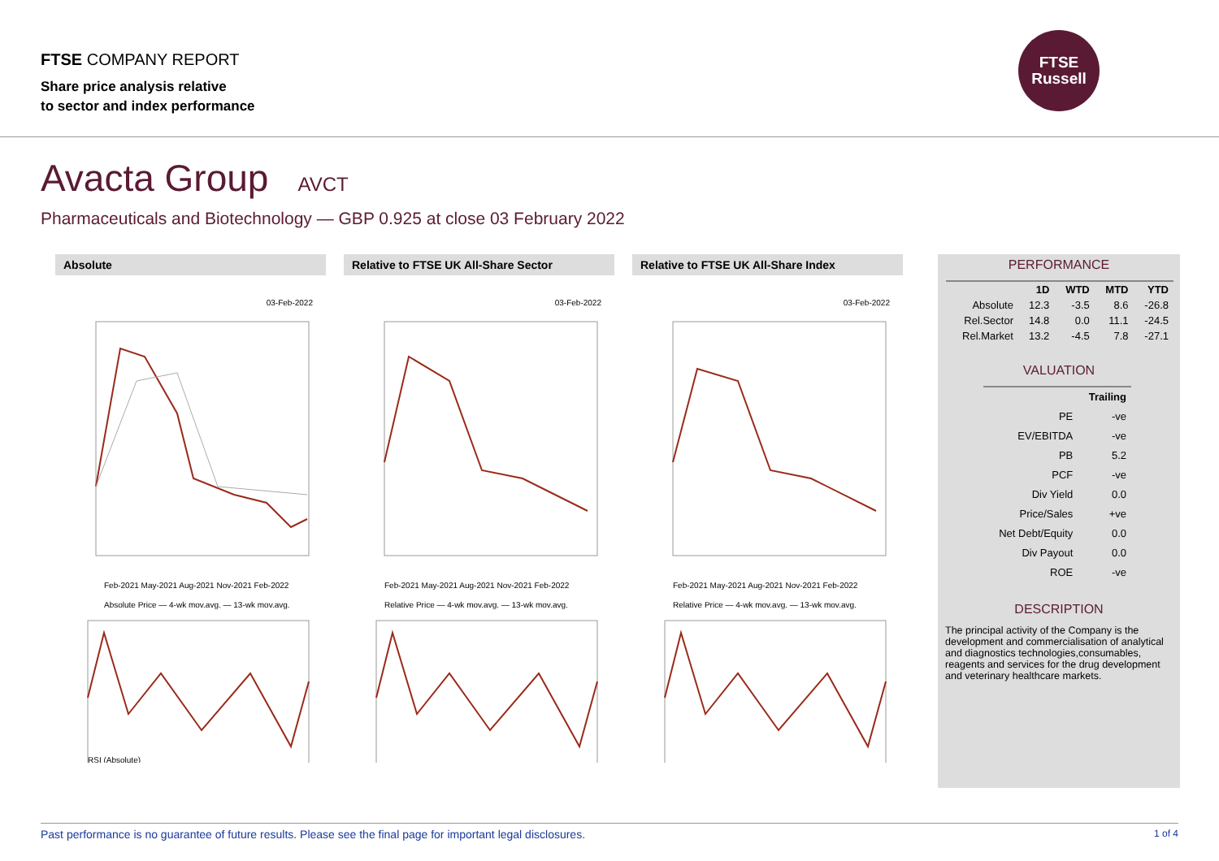FTSE COMPANY REPORT
Share price analysis relative
to sector and index performance
FTSE
Russell
Avacta Group AVCT
Pharmaceuticals and Biotechnology — GBP 0.925 at close 03 February 2022
Absolute
03-Feb-2022
Feb-2021 May-2021 Aug-2021 Nov-2021 Feb-2022
Absolute Price — 4-wk mov.avg. — 13-wk mov.avg.
RSI (Absolute)
Relative to FTSE UK All-Share Sector
03-Feb-2022
Feb-2021 May-2021 Aug-2021 Nov-2021 Feb-2022
Relative Price — 4-wk mov.avg. — 13-wk mov.avg.
Relative to FTSE UK All-Share Index
03-Feb-2022
Feb-2021 May-2021 Aug-2021 Nov-2021 Feb-2022
Relative Price — 4-wk mov.avg. — 13-wk mov.avg.
PERFORMANCE
| | 1D | WTD | MTD | YTD |
| --- | --- | --- | --- | --- |
| Absolute | 12.3 | -3.5 | 8.6 | -26.8 |
| Rel.Sector | 14.8 | 0.0 | 11.1 | -24.5 |
| Rel.Market | 13.2 | -4.5 | 7.8 | -27.1 |
VALUATION
| | Trailing |
| --- | --- |
| PE | -ve |
| EV/EBITDA | -ve |
| PB | 5.2 |
| PCF | -ve |
| Div Yield | 0.0 |
| Price/Sales | +ve |
| Net Debt/Equity | 0.0 |
| Div Payout | 0.0 |
| ROE | -ve |
DESCRIPTION
The principal activity of the Company is the development and commercialisation of analytical and diagnostics technologies,consumables, reagents and services for the drug development and veterinary healthcare markets.
Past performance is no guarantee of future results. Please see the final page for important legal disclosures. 1 of 4